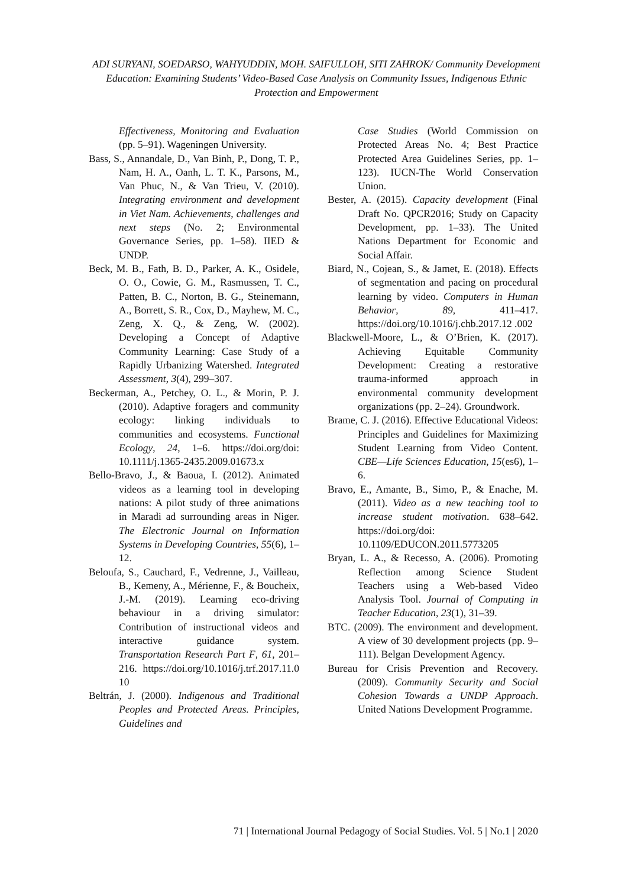ADI SURYANI, SOEDARSO, WAHYUDDIN, MOH. SAIFULLOH, SITI ZAHROK/ Community Development Education: Examining Students’ Video-Based Case Analysis on Community Issues, Indigenous Ethnic Protection and Empowerment
Effectiveness, Monitoring and Evaluation (pp. 5–91). Wageningen University.
Bass, S., Annandale, D., Van Binh, P., Dong, T. P., Nam, H. A., Oanh, L. T. K., Parsons, M., Van Phuc, N., & Van Trieu, V. (2010). Integrating environment and development in Viet Nam. Achievements, challenges and next steps (No. 2; Environmental Governance Series, pp. 1–58). IIED & UNDP.
Beck, M. B., Fath, B. D., Parker, A. K., Osidele, O. O., Cowie, G. M., Rasmussen, T. C., Patten, B. C., Norton, B. G., Steinemann, A., Borrett, S. R., Cox, D., Mayhew, M. C., Zeng, X. Q., & Zeng, W. (2002). Developing a Concept of Adaptive Community Learning: Case Study of a Rapidly Urbanizing Watershed. Integrated Assessment, 3(4), 299–307.
Beckerman, A., Petchey, O. L., & Morin, P. J. (2010). Adaptive foragers and community ecology: linking individuals to communities and ecosystems. Functional Ecology, 24, 1–6. https://doi.org/doi: 10.1111/j.1365-2435.2009.01673.x
Bello-Bravo, J., & Baoua, I. (2012). Animated videos as a learning tool in developing nations: A pilot study of three animations in Maradi ad surrounding areas in Niger. The Electronic Journal on Information Systems in Developing Countries, 55(6), 1–12.
Beloufa, S., Cauchard, F., Vedrenne, J., Vailleau, B., Kemeny, A., Mérienne, F., & Boucheix, J.-M. (2019). Learning eco-driving behaviour in a driving simulator: Contribution of instructional videos and interactive guidance system. Transportation Research Part F, 61, 201–216. https://doi.org/10.1016/j.trf.2017.11.0 10
Beltrán, J. (2000). Indigenous and Traditional Peoples and Protected Areas. Principles, Guidelines and
Case Studies (World Commission on Protected Areas No. 4; Best Practice Protected Area Guidelines Series, pp. 1–123). IUCN-The World Conservation Union.
Bester, A. (2015). Capacity development (Final Draft No. QPCR2016; Study on Capacity Development, pp. 1–33). The United Nations Department for Economic and Social Affair.
Biard, N., Cojean, S., & Jamet, E. (2018). Effects of segmentation and pacing on procedural learning by video. Computers in Human Behavior, 89, 411–417. https://doi.org/10.1016/j.chb.2017.12 .002
Blackwell-Moore, L., & O’Brien, K. (2017). Achieving Equitable Community Development: Creating a restorative trauma-informed approach in environmental community development organizations (pp. 2–24). Groundwork.
Brame, C. J. (2016). Effective Educational Videos: Principles and Guidelines for Maximizing Student Learning from Video Content. CBE—Life Sciences Education, 15(es6), 1–6.
Bravo, E., Amante, B., Simo, P., & Enache, M. (2011). Video as a new teaching tool to increase student motivation. 638–642. https://doi.org/doi: 10.1109/EDUCON.2011.5773205
Bryan, L. A., & Recesso, A. (2006). Promoting Reflection among Science Student Teachers using a Web-based Video Analysis Tool. Journal of Computing in Teacher Education, 23(1), 31–39.
BTC. (2009). The environment and development. A view of 30 development projects (pp. 9–111). Belgan Development Agency.
Bureau for Crisis Prevention and Recovery. (2009). Community Security and Social Cohesion Towards a UNDP Approach. United Nations Development Programme.
71 | International Journal Pedagogy of Social Studies. Vol. 5 | No.1 | 2020